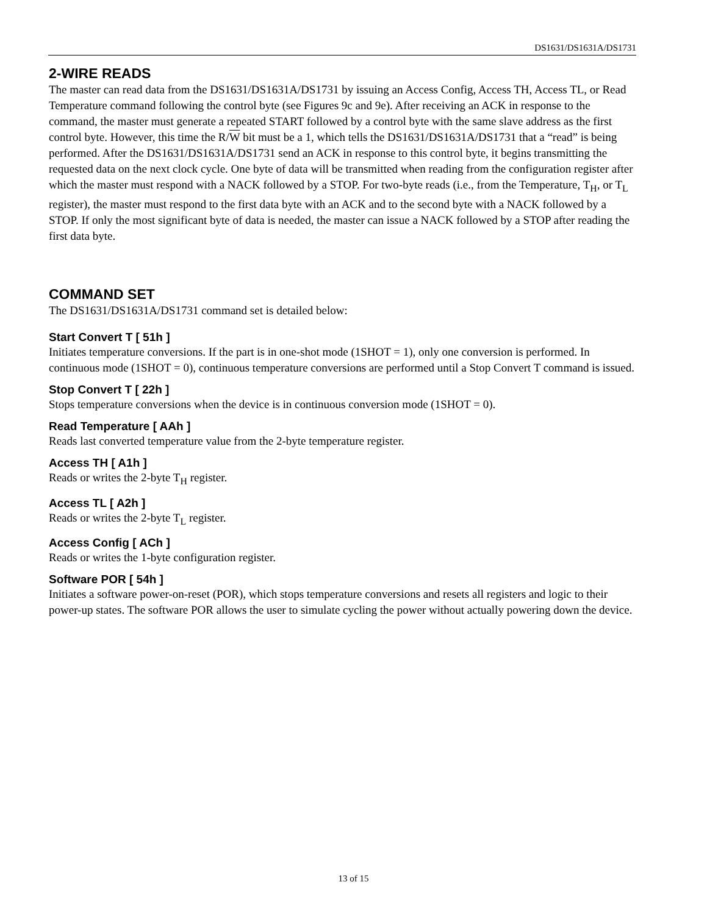DS1631/DS1631A/DS1731
2-WIRE READS
The master can read data from the DS1631/DS1631A/DS1731 by issuing an Access Config, Access TH, Access TL, or Read Temperature command following the control byte (see Figures 9c and 9e). After receiving an ACK in response to the command, the master must generate a repeated START followed by a control byte with the same slave address as the first control byte. However, this time the R/W bit must be a 1, which tells the DS1631/DS1631A/DS1731 that a “read” is being performed. After the DS1631/DS1631A/DS1731 send an ACK in response to this control byte, it begins transmitting the requested data on the next clock cycle. One byte of data will be transmitted when reading from the configuration register after which the master must respond with a NACK followed by a STOP. For two-byte reads (i.e., from the Temperature, T<sub>H</sub>, or T<sub>L</sub> register), the master must respond to the first data byte with an ACK and to the second byte with a NACK followed by a STOP. If only the most significant byte of data is needed, the master can issue a NACK followed by a STOP after reading the first data byte.
COMMAND SET
The DS1631/DS1631A/DS1731 command set is detailed below:
Start Convert T [ 51h ]
Initiates temperature conversions. If the part is in one-shot mode (1SHOT = 1), only one conversion is performed. In continuous mode (1SHOT = 0), continuous temperature conversions are performed until a Stop Convert T command is issued.
Stop Convert T [ 22h ]
Stops temperature conversions when the device is in continuous conversion mode (1SHOT = 0).
Read Temperature [ AAh ]
Reads last converted temperature value from the 2-byte temperature register.
Access TH [ A1h ]
Reads or writes the 2-byte T<sub>H</sub> register.
Access TL [ A2h ]
Reads or writes the 2-byte T<sub>L</sub> register.
Access Config [ ACh ]
Reads or writes the 1-byte configuration register.
Software POR [ 54h ]
Initiates a software power-on-reset (POR), which stops temperature conversions and resets all registers and logic to their power-up states. The software POR allows the user to simulate cycling the power without actually powering down the device.
13 of 15